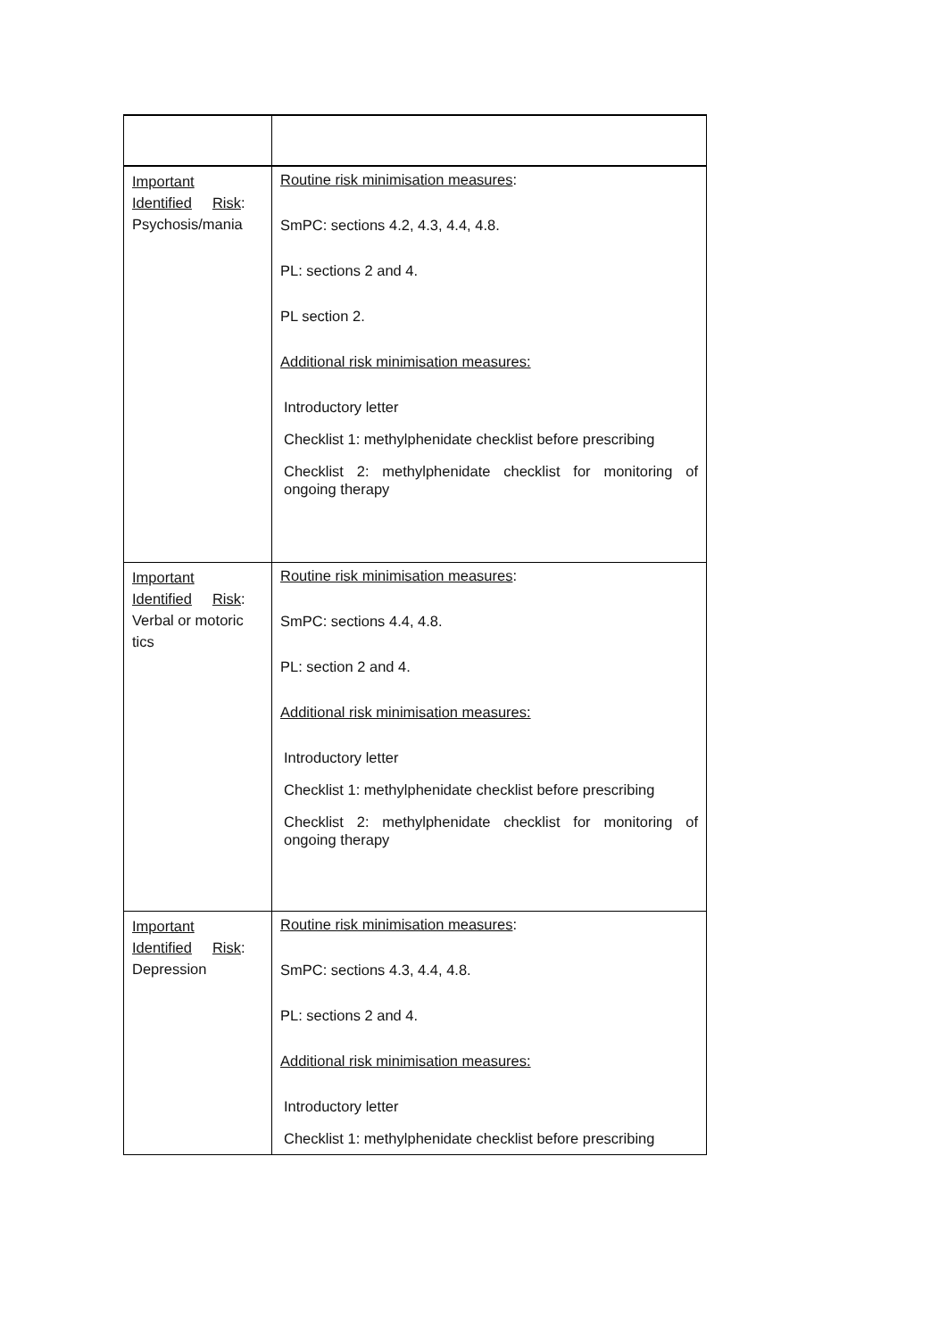| Important Identified Risk : Psychosis/mania | Routine risk minimisation measures : SmPC: sections 4.2, 4.3, 4.4, 4.8. PL: sections 2 and 4. PL section 2. Additional risk minimisation measures: Introductory letter Checklist 1: methylphenidate checklist before prescribing Checklist 2: methylphenidate checklist for monitoring of ongoing therapy |
| Important Identified Risk : Verbal or motoric tics | Routine risk minimisation measures : SmPC: sections 4.4, 4.8. PL: section 2 and 4. Additional risk minimisation measures: Introductory letter Checklist 1: methylphenidate checklist before prescribing Checklist 2: methylphenidate checklist for monitoring of ongoing therapy |
| Important Identified Risk : Depression | Routine risk minimisation measures : SmPC: sections 4.3, 4.4, 4.8. PL: sections 2 and 4. Additional risk minimisation measures: Introductory letter Checklist 1: methylphenidate checklist before prescribing |